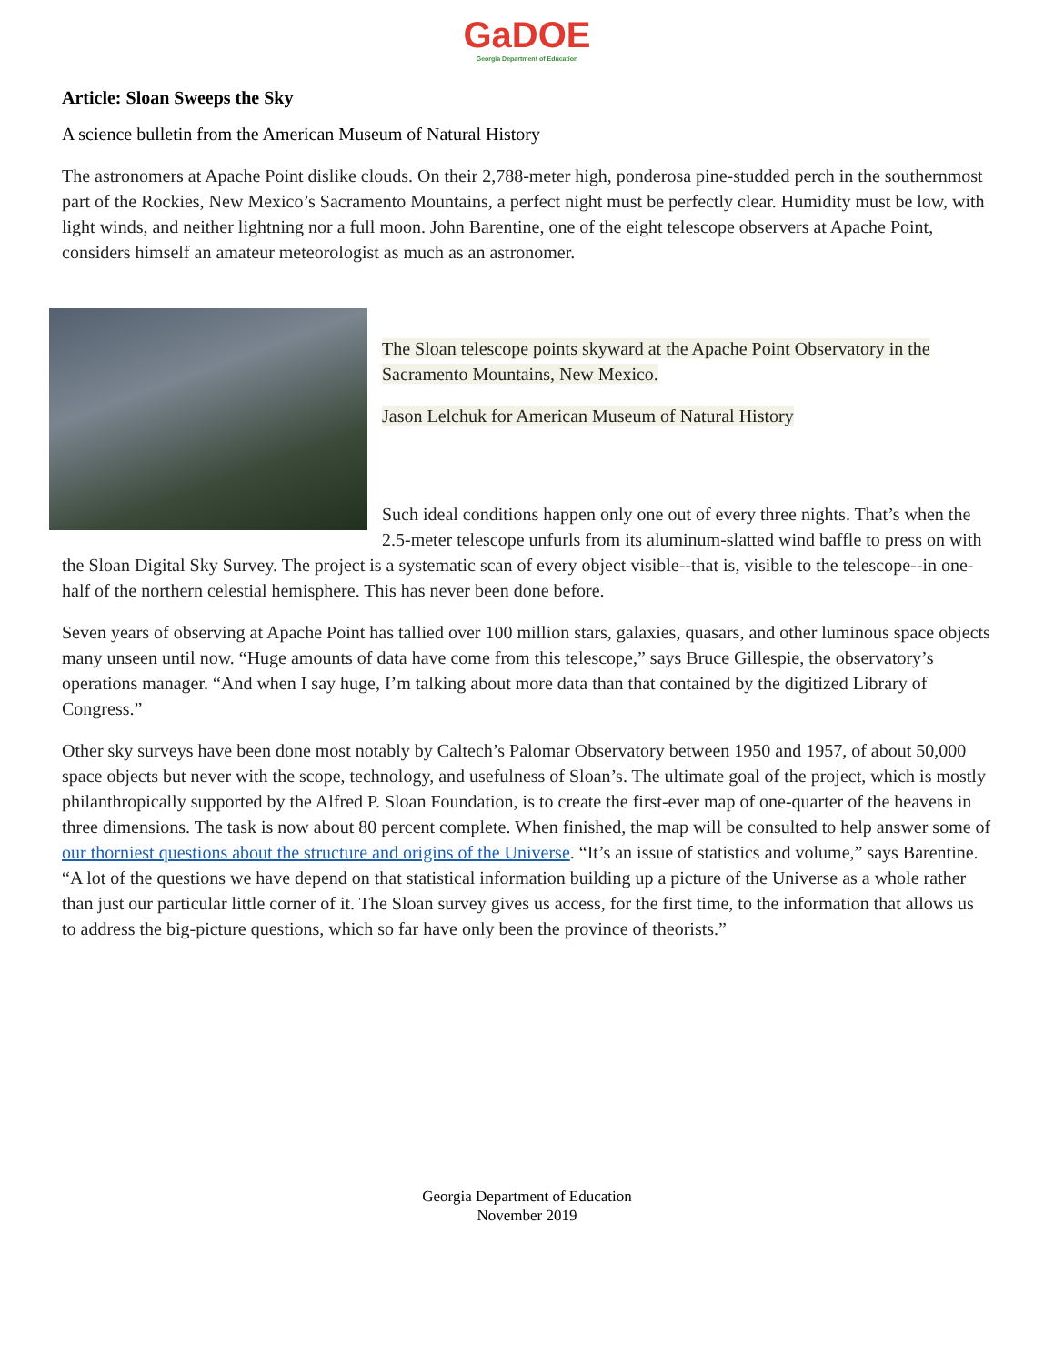GaDOE
Georgia Department of Education
Article: Sloan Sweeps the Sky
A science bulletin from the American Museum of Natural History
The astronomers at Apache Point dislike clouds. On their 2,788-meter high, ponderosa pine-studded perch in the southernmost part of the Rockies, New Mexico’s Sacramento Mountains, a perfect night must be perfectly clear. Humidity must be low, with light winds, and neither lightning nor a full moon. John Barentine, one of the eight telescope observers at Apache Point, considers himself an amateur meteorologist as much as an astronomer.
The Sloan telescope points skyward at the Apache Point Observatory in the Sacramento Mountains, New Mexico.
Jason Lelchuk for American Museum of Natural History
Such ideal conditions happen only one out of every three nights. That’s when the 2.5-meter telescope unfurls from its aluminum-slatted wind baffle to press on with the Sloan Digital Sky Survey. The project is a systematic scan of every object visible--that is, visible to the telescope--in one-half of the northern celestial hemisphere. This has never been done before.
Seven years of observing at Apache Point has tallied over 100 million stars, galaxies, quasars, and other luminous space objects many unseen until now. “Huge amounts of data have come from this telescope,” says Bruce Gillespie, the observatory’s operations manager. “And when I say huge, I’m talking about more data than that contained by the digitized Library of Congress.”
Other sky surveys have been done most notably by Caltech’s Palomar Observatory between 1950 and 1957, of about 50,000 space objects but never with the scope, technology, and usefulness of Sloan’s. The ultimate goal of the project, which is mostly philanthropically supported by the Alfred P. Sloan Foundation, is to create the first-ever map of one-quarter of the heavens in three dimensions. The task is now about 80 percent complete. When finished, the map will be consulted to help answer some of our thorniest questions about the structure and origins of the Universe. “It’s an issue of statistics and volume,” says Barentine. “A lot of the questions we have depend on that statistical information building up a picture of the Universe as a whole rather than just our particular little corner of it. The Sloan survey gives us access, for the first time, to the information that allows us to address the big-picture questions, which so far have only been the province of theorists.”
Georgia Department of Education
November 2019